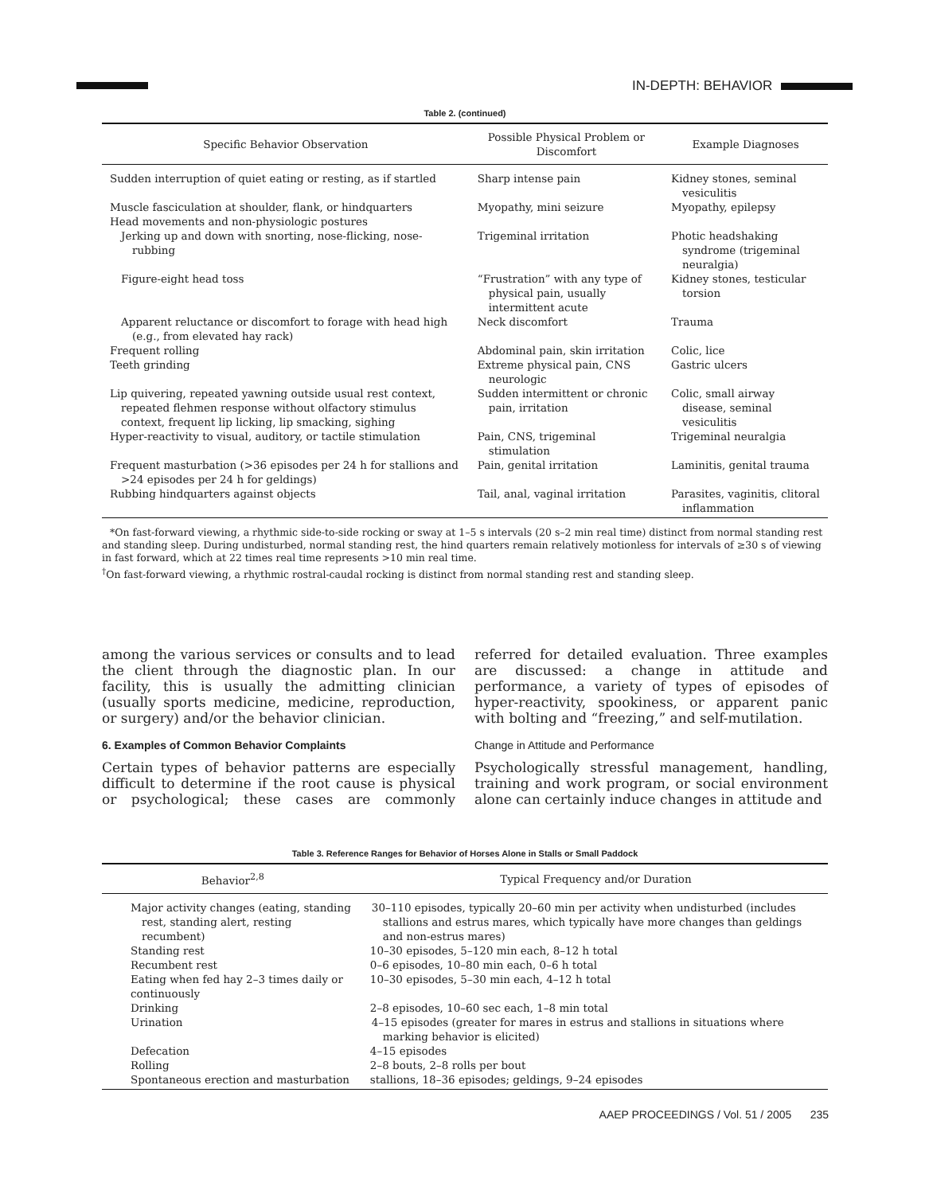IN-DEPTH: BEHAVIOR
Table 2. (continued)
| Specific Behavior Observation | Possible Physical Problem or Discomfort | Example Diagnoses |
| --- | --- | --- |
| Sudden interruption of quiet eating or resting, as if startled | Sharp intense pain | Kidney stones, seminal vesiculitis |
| Muscle fasciculation at shoulder, flank, or hindquarters | Myopathy, mini seizure | Myopathy, epilepsy |
| Head movements and non-physiologic postures | | |
| Jerking up and down with snorting, nose-flicking, nose-rubbing | Trigeminal irritation | Photic headshaking syndrome (trigeminal neuralgia) |
| Figure-eight head toss | “Frustration” with any type of physical pain, usually intermittent acute | Kidney stones, testicular torsion |
| Apparent reluctance or discomfort to forage with head high (e.g., from elevated hay rack) | Neck discomfort | Trauma |
| Frequent rolling | Abdominal pain, skin irritation | Colic, lice |
| Teeth grinding | Extreme physical pain, CNS neurologic | Gastric ulcers |
| Lip quivering, repeated yawning outside usual rest context, repeated flehmen response without olfactory stimulus context, frequent lip licking, lip smacking, sighing | Sudden intermittent or chronic pain, irritation | Colic, small airway disease, seminal vesiculitis |
| Hyper-reactivity to visual, auditory, or tactile stimulation | Pain, CNS, trigeminal stimulation | Trigeminal neuralgia |
| Frequent masturbation (>36 episodes per 24 h for stallions and >24 episodes per 24 h for geldings) | Pain, genital irritation | Laminitis, genital trauma |
| Rubbing hindquarters against objects | Tail, anal, vaginal irritation | Parasites, vaginitis, clitoral inflammation |
*On fast-forward viewing, a rhythmic side-to-side rocking or sway at 1–5 s intervals (20 s–2 min real time) distinct from normal standing rest and standing sleep. During undisturbed, normal standing rest, the hind quarters remain relatively motionless for intervals of ≥30 s of viewing in fast forward, which at 22 times real time represents >10 min real time.
<sup>†</sup> On fast-forward viewing, a rhythmic rostral-caudal rocking is distinct from normal standing rest and standing sleep.
among the various services or consults and to lead the client through the diagnostic plan. In our facility, this is usually the admitting clinician (usually sports medicine, medicine, reproduction, or surgery) and/or the behavior clinician.
6. Examples of Common Behavior Complaints
Certain types of behavior patterns are especially difficult to determine if the root cause is physical or psychological; these cases are commonly referred for detailed evaluation. Three examples are discussed: a change in attitude and performance, a variety of types of episodes of hyper-reactivity, spookiness, or apparent panic with bolting and “freezing,” and self-mutilation.
Change in Attitude and Performance
Psychologically stressful management, handling, training and work program, or social environment alone can certainly induce changes in attitude and
Table 3. Reference Ranges for Behavior of Horses Alone in Stalls or Small Paddock
| Behavior<sup>2,8</sup> | Typical Frequency and/or Duration |
| --- | --- |
| Major activity changes (eating, standing rest, standing alert, resting recumbent) | 30–110 episodes, typically 20–60 min per activity when undisturbed (includes stallions and estrus mares, which typically have more changes than geldings and non-estrus mares) |
| Standing rest | 10–30 episodes, 5–120 min each, 8–12 h total |
| Recumbent rest | 0–6 episodes, 10–80 min each, 0–6 h total |
| Eating when fed hay 2–3 times daily or continuously | 10–30 episodes, 5–30 min each, 4–12 h total |
| Drinking | 2–8 episodes, 10–60 sec each, 1–8 min total |
| Urination | 4–15 episodes (greater for mares in estrus and stallions in situations where marking behavior is elicited) |
| Defecation | 4–15 episodes |
| Rolling | 2–8 bouts, 2–8 rolls per bout |
| Spontaneous erection and masturbation | stallions, 18–36 episodes; geldings, 9–24 episodes |
AAEP PROCEEDINGS / Vol. 51 / 2005 235